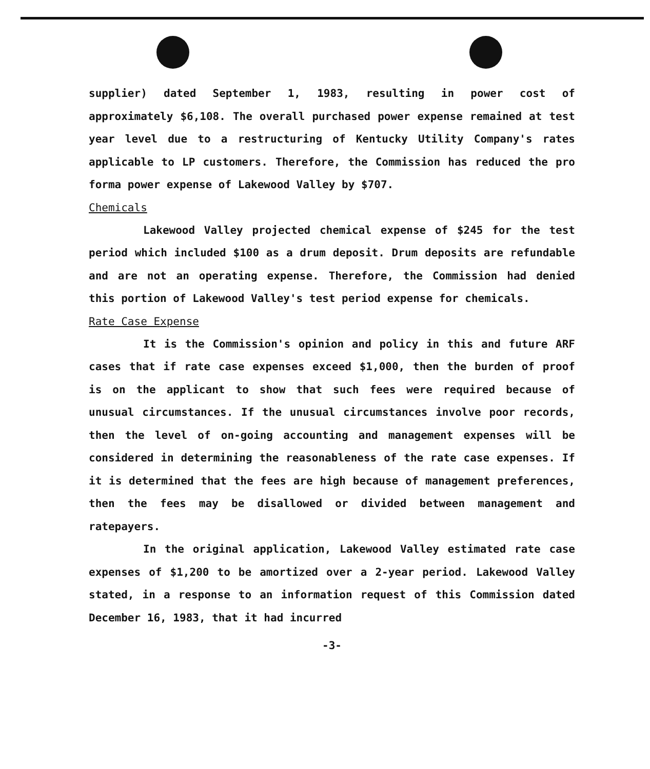supplier) dated September 1, 1983, resulting in power cost of approximately $6,108. The overall purchased power expense remained at test year level due to a restructuring of Kentucky Utility Company's rates applicable to LP customers. Therefore, the Commission has reduced the pro forma power expense of Lakewood Valley by $707.
Chemicals
Lakewood Valley projected chemical expense of $245 for the test period which included $100 as a drum deposit. Drum deposits are refundable and are not an operating expense. Therefore, the Commission had denied this portion of Lakewood Valley's test period expense for chemicals.
Rate Case Expense
It is the Commission's opinion and policy in this and future ARF cases that if rate case expenses exceed $1,000, then the burden of proof is on the applicant to show that such fees were required because of unusual circumstances. If the unusual circumstances involve poor records, then the level of on-going accounting and management expenses will be considered in determining the reasonableness of the rate case expenses. If it is determined that the fees are high because of management preferences, then the fees may be disallowed or divided between management and ratepayers.
In the original application, Lakewood Valley estimated rate case expenses of $1,200 to be amortized over a 2-year period. Lakewood Valley stated, in a response to an information request of this Commission dated December 16, 1983, that it had incurred
-3-